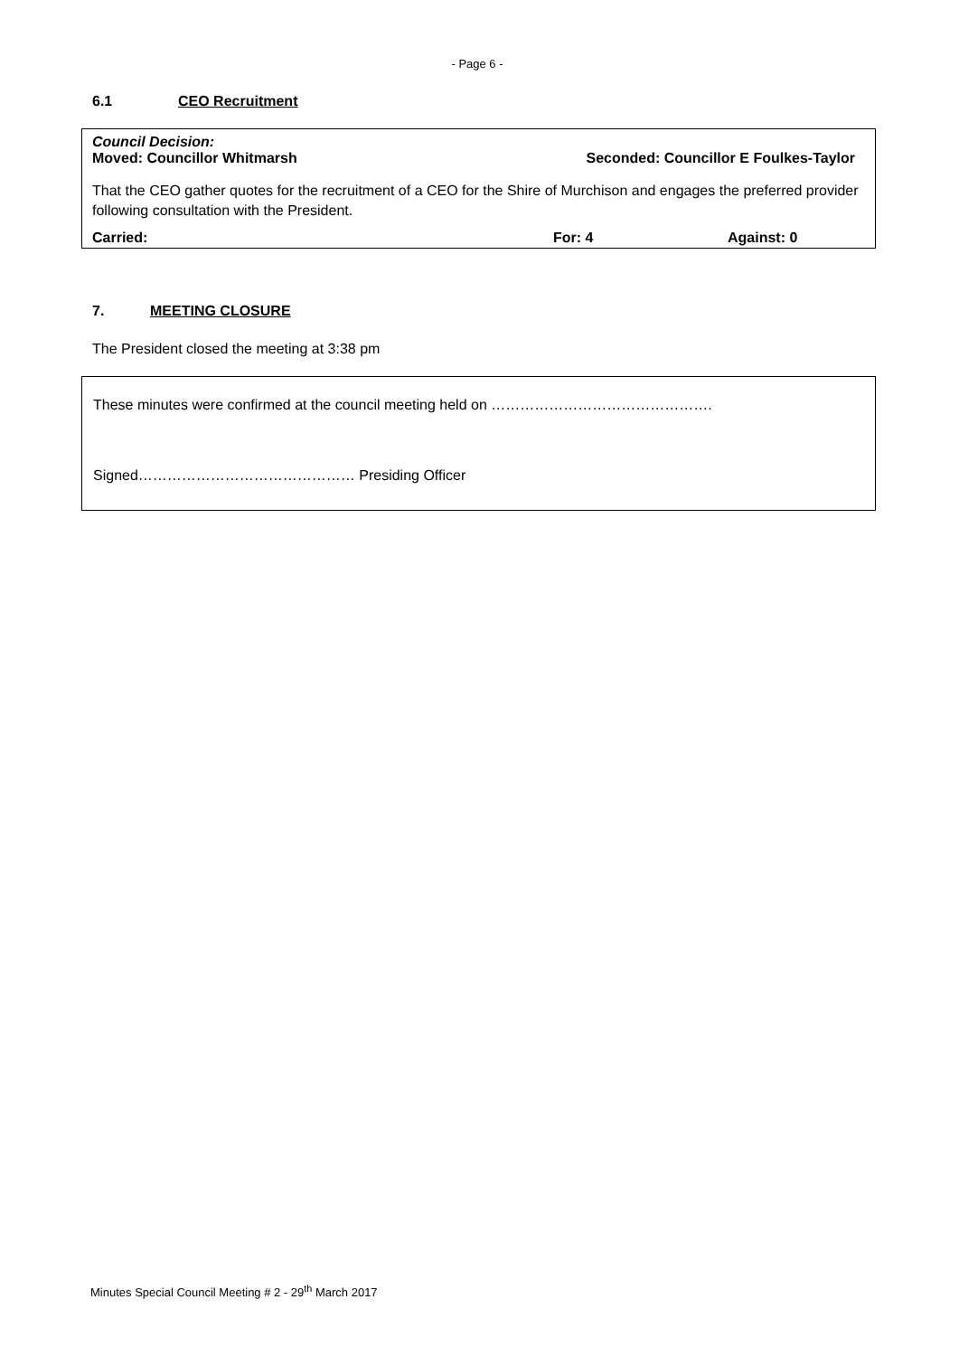- Page 6 -
6.1 CEO Recruitment
Council Decision:
Moved: Councillor Whitmarsh Seconded: Councillor E Foulkes-Taylor
That the CEO gather quotes for the recruitment of a CEO for the Shire of Murchison and engages the preferred provider following consultation with the President.
Carried: For: 4 Against: 0
7. MEETING CLOSURE
The President closed the meeting at 3:38 pm
These minutes were confirmed at the council meeting held on ……………………………………….
Signed……………………………………… Presiding Officer
Minutes Special Council Meeting # 2 - 29<sup>th</sup> March 2017